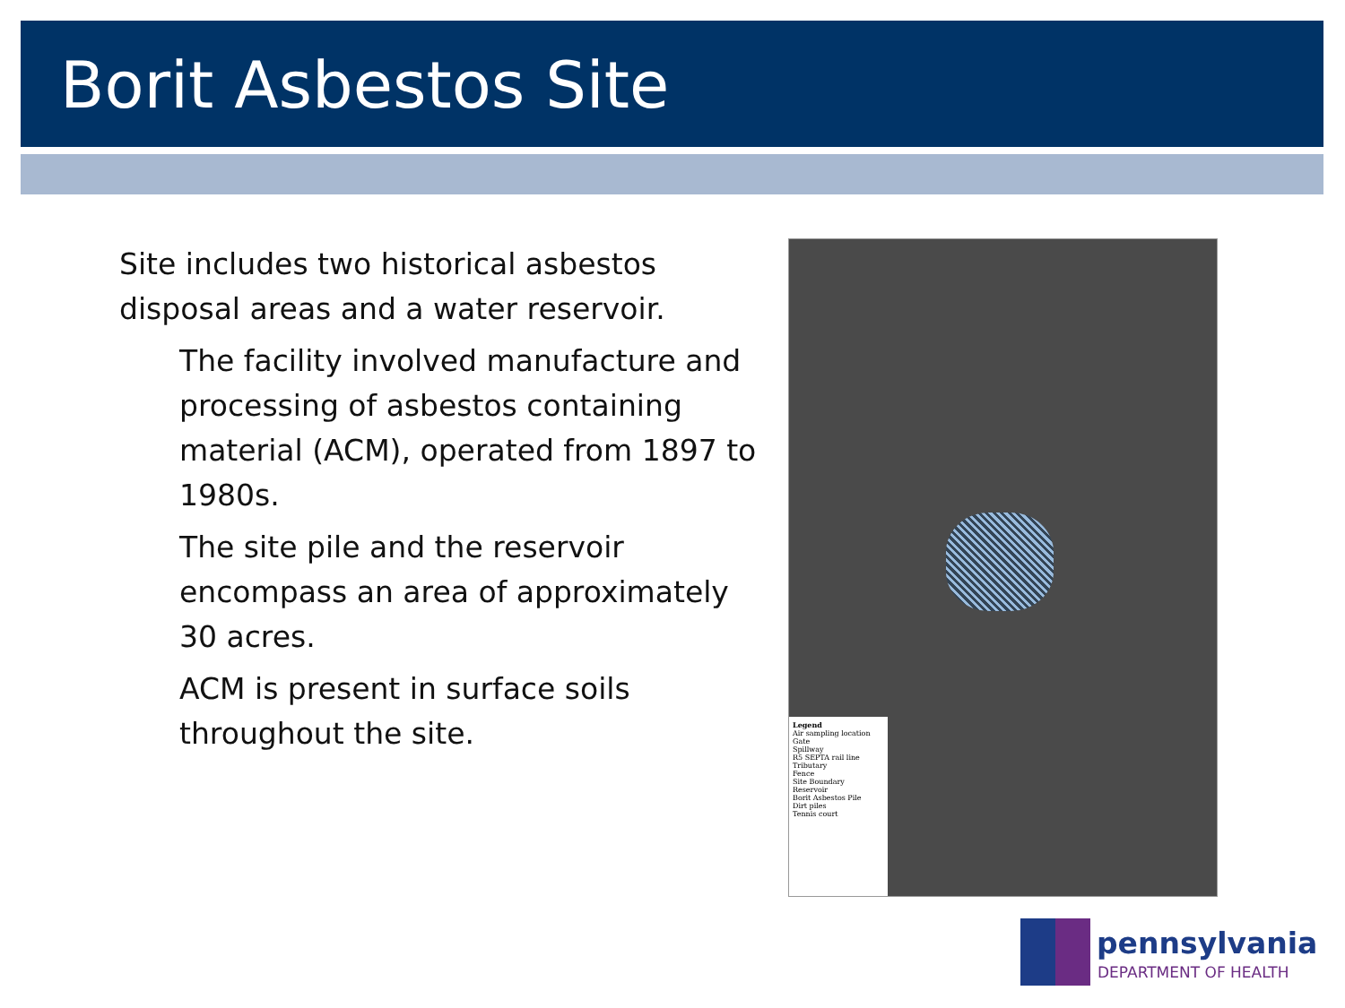Borit Asbestos Site
Site includes two historical asbestos disposal areas and a water reservoir.
The facility involved manufacture and processing of asbestos containing material (ACM), operated from 1897 to 1980s.
The site pile and the reservoir encompass an area of approximately 30 acres.
ACM is present in surface soils throughout the site.
Legend
Air sampling location
Gate
Spillway
R5 SEPTA rail line
Tributary
Fence
Site Boundary
Reservoir
Borit Asbestos Pile
Dirt piles
Tennis court
pennsylvania
DEPARTMENT OF HEALTH